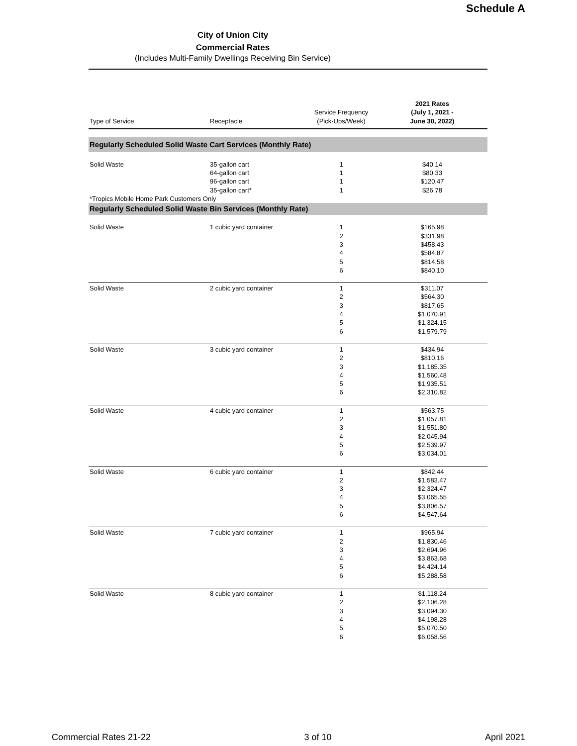Schedule A
City of Union City
Commercial Rates
(Includes Multi-Family Dwellings Receiving Bin Service)
| Type of Service | Receptacle | Service Frequency (Pick-Ups/Week) | 2021 Rates (July 1, 2021 - June 30, 2022) |
| --- | --- | --- | --- |
| Regularly Scheduled Solid Waste Cart Services (Monthly Rate) | | | |
| Solid Waste | 35-gallon cart | 1 | $40.14 |
| | 64-gallon cart | 1 | $80.33 |
| | 96-gallon cart | 1 | $120.47 |
| | 35-gallon cart* | 1 | $26.78 |
| *Tropics Mobile Home Park Customers Only | | | |
| Regularly Scheduled Solid Waste Bin Services (Monthly Rate) | | | |
| Solid Waste | 1 cubic yard container | 1 | $165.98 |
| | | 2 | $331.98 |
| | | 3 | $458.43 |
| | | 4 | $584.87 |
| | | 5 | $814.58 |
| | | 6 | $840.10 |
| Solid Waste | 2 cubic yard container | 1 | $311.07 |
| | | 2 | $564.30 |
| | | 3 | $817.65 |
| | | 4 | $1,070.91 |
| | | 5 | $1,324.15 |
| | | 6 | $1,579.79 |
| Solid Waste | 3 cubic yard container | 1 | $434.94 |
| | | 2 | $810.16 |
| | | 3 | $1,185.35 |
| | | 4 | $1,560.48 |
| | | 5 | $1,935.51 |
| | | 6 | $2,310.82 |
| Solid Waste | 4 cubic yard container | 1 | $563.75 |
| | | 2 | $1,057.81 |
| | | 3 | $1,551.80 |
| | | 4 | $2,045.94 |
| | | 5 | $2,539.97 |
| | | 6 | $3,034.01 |
| Solid Waste | 6 cubic yard container | 1 | $842.44 |
| | | 2 | $1,583.47 |
| | | 3 | $2,324.47 |
| | | 4 | $3,065.55 |
| | | 5 | $3,806.57 |
| | | 6 | $4,547.64 |
| Solid Waste | 7 cubic yard container | 1 | $965.94 |
| | | 2 | $1,830.46 |
| | | 3 | $2,694.96 |
| | | 4 | $3,863.68 |
| | | 5 | $4,424.14 |
| | | 6 | $5,288.58 |
| Solid Waste | 8 cubic yard container | 1 | $1,118.24 |
| | | 2 | $2,106.28 |
| | | 3 | $3,094.30 |
| | | 4 | $4,198.28 |
| | | 5 | $5,070.50 |
| | | 6 | $6,058.56 |
Commercial Rates 21-22 3 of 10 April 2021